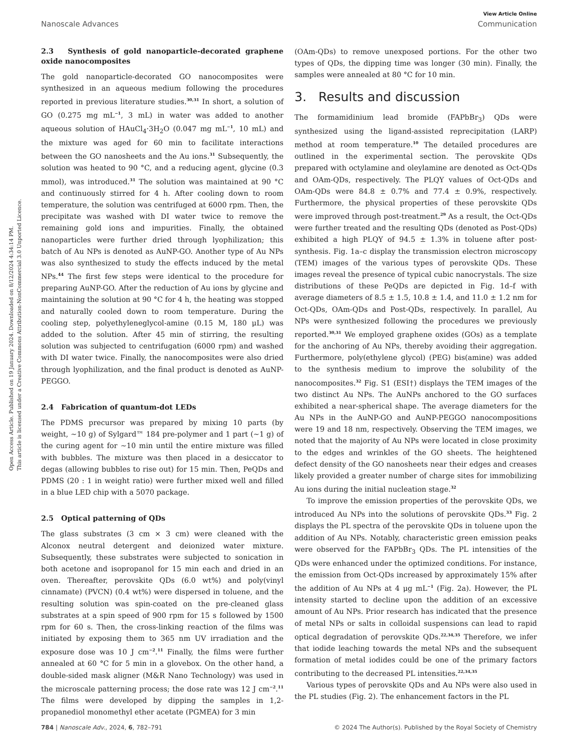Open Access Article. Published on 19 January 2024. Downloaded on 8/12/2024 4:34:14 PM.
This article is licensed under a Creative Commons Attribution-NonCommercial 3.0 Unported Licence.
View Article Online
Nanoscale Advances Communication
2.3 Synthesis of gold nanoparticle-decorated graphene oxide nanocomposites
The gold nanoparticle-decorated GO nanocomposites were synthesized in an aqueous medium following the procedures reported in previous literature studies.<sup>30,31</sup> In short, a solution of GO (0.275 mg mL<sup>−1</sup>, 3 mL) in water was added to another aqueous solution of HAuCl<sub>4</sub>·3H<sub>2</sub>O (0.047 mg mL<sup>−1</sup>, 10 mL) and the mixture was aged for 60 min to facilitate interactions between the GO nanosheets and the Au ions.<sup>31</sup> Subsequently, the solution was heated to 90 °C, and a reducing agent, glycine (0.3 mmol), was introduced.<sup>31</sup> The solution was maintained at 90 °C and continuously stirred for 4 h. After cooling down to room temperature, the solution was centrifuged at 6000 rpm. Then, the precipitate was washed with DI water twice to remove the remaining gold ions and impurities. Finally, the obtained nanoparticles were further dried through lyophilization; this batch of Au NPs is denoted as AuNP-GO. Another type of Au NPs was also synthesized to study the effects induced by the metal NPs.<sup>44</sup> The first few steps were identical to the procedure for preparing AuNP-GO. After the reduction of Au ions by glycine and maintaining the solution at 90 °C for 4 h, the heating was stopped and naturally cooled down to room temperature. During the cooling step, polyethyleneglycol-amine (0.15 M, 180 μL) was added to the solution. After 45 min of stirring, the resulting solution was subjected to centrifugation (6000 rpm) and washed with DI water twice. Finally, the nanocomposites were also dried through lyophilization, and the final product is denoted as AuNP-PEGGO.
2.4 Fabrication of quantum-dot LEDs
The PDMS precursor was prepared by mixing 10 parts (by weight, ∼10 g) of Sylgard™ 184 pre-polymer and 1 part (∼1 g) of the curing agent for ∼10 min until the entire mixture was filled with bubbles. The mixture was then placed in a desiccator to degas (allowing bubbles to rise out) for 15 min. Then, PeQDs and PDMS (20 : 1 in weight ratio) were further mixed well and filled in a blue LED chip with a 5070 package.
2.5 Optical patterning of QDs
The glass substrates (3 cm × 3 cm) were cleaned with the Alconox neutral detergent and deionized water mixture. Subsequently, these substrates were subjected to sonication in both acetone and isopropanol for 15 min each and dried in an oven. Thereafter, perovskite QDs (6.0 wt%) and poly(vinyl cinnamate) (PVCN) (0.4 wt%) were dispersed in toluene, and the resulting solution was spin-coated on the pre-cleaned glass substrates at a spin speed of 900 rpm for 15 s followed by 1500 rpm for 60 s. Then, the cross-linking reaction of the films was initiated by exposing them to 365 nm UV irradiation and the exposure dose was 10 J cm<sup>−2</sup>.<sup>11</sup> Finally, the films were further annealed at 60 °C for 5 min in a glovebox. On the other hand, a double-sided mask aligner (M&R Nano Technology) was used in the microscale patterning process; the dose rate was 12 J cm<sup>−2</sup>.<sup>11</sup> The films were developed by dipping the samples in 1,2-propanediol monomethyl ether acetate (PGMEA) for 3 min
(OAm-QDs) to remove unexposed portions. For the other two types of QDs, the dipping time was longer (30 min). Finally, the samples were annealed at 80 °C for 10 min.
3. Results and discussion
The formamidinium lead bromide (FAPbBr<sub>3</sub>) QDs were synthesized using the ligand-assisted reprecipitation (LARP) method at room temperature.<sup>10</sup> The detailed procedures are outlined in the experimental section. The perovskite QDs prepared with octylamine and oleylamine are denoted as Oct-QDs and OAm-QDs, respectively. The PLQY values of Oct-QDs and OAm-QDs were 84.8 ± 0.7% and 77.4 ± 0.9%, respectively. Furthermore, the physical properties of these perovskite QDs were improved through post-treatment.<sup>29</sup> As a result, the Oct-QDs were further treated and the resulting QDs (denoted as Post-QDs) exhibited a high PLQY of 94.5 ± 1.3% in toluene after post-synthesis. Fig. 1a–c display the transmission electron microscopy (TEM) images of the various types of perovskite QDs. These images reveal the presence of typical cubic nanocrystals. The size distributions of these PeQDs are depicted in Fig. 1d–f with average diameters of 8.5 ± 1.5, 10.8 ± 1.4, and 11.0 ± 1.2 nm for Oct-QDs, OAm-QDs and Post-QDs, respectively. In parallel, Au NPs were synthesized following the procedures we previously reported.<sup>30,31</sup> We employed graphene oxides (GOs) as a template for the anchoring of Au NPs, thereby avoiding their aggregation. Furthermore, poly(ethylene glycol) (PEG) bis(amine) was added to the synthesis medium to improve the solubility of the nanocomposites.<sup>32</sup> Fig. S1 (ESI†) displays the TEM images of the two distinct Au NPs. The AuNPs anchored to the GO surfaces exhibited a near-spherical shape. The average diameters for the Au NPs in the AuNP-GO and AuNP-PEGGO nanocompositions were 19 and 18 nm, respectively. Observing the TEM images, we noted that the majority of Au NPs were located in close proximity to the edges and wrinkles of the GO sheets. The heightened defect density of the GO nanosheets near their edges and creases likely provided a greater number of charge sites for immobilizing Au ions during the initial nucleation stage.<sup>32</sup>
To improve the emission properties of the perovskite QDs, we introduced Au NPs into the solutions of perovskite QDs.<sup>33</sup> Fig. 2 displays the PL spectra of the perovskite QDs in toluene upon the addition of Au NPs. Notably, characteristic green emission peaks were observed for the FAPbBr<sub>3</sub> QDs. The PL intensities of the QDs were enhanced under the optimized conditions. For instance, the emission from Oct-QDs increased by approximately 15% after the addition of Au NPs at 4 μg mL<sup>−1</sup> (Fig. 2a). However, the PL intensity started to decline upon the addition of an excessive amount of Au NPs. Prior research has indicated that the presence of metal NPs or salts in colloidal suspensions can lead to rapid optical degradation of perovskite QDs.<sup>22,34,35</sup> Therefore, we infer that iodide leaching towards the metal NPs and the subsequent formation of metal iodides could be one of the primary factors contributing to the decreased PL intensities.<sup>22,34,35</sup>
Various types of perovskite QDs and Au NPs were also used in the PL studies (Fig. 2). The enhancement factors in the PL
784 | Nanoscale Adv., 2024, 6, 782–791 © 2024 The Author(s). Published by the Royal Society of Chemistry